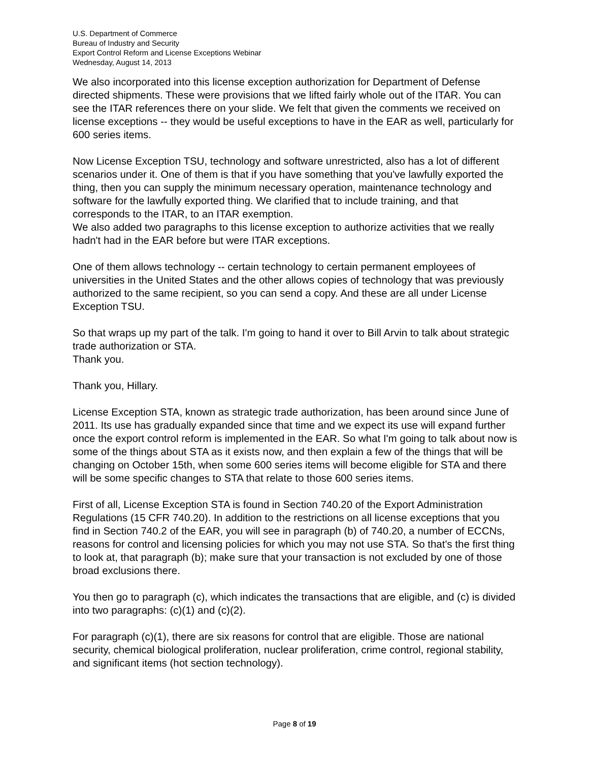U.S. Department of Commerce
Bureau of Industry and Security
Export Control Reform and License Exceptions Webinar
Wednesday, August 14, 2013
We also incorporated into this license exception authorization for Department of Defense directed shipments. These were provisions that we lifted fairly whole out of the ITAR. You can see the ITAR references there on your slide. We felt that given the comments we received on license exceptions -- they would be useful exceptions to have in the EAR as well, particularly for 600 series items.
Now License Exception TSU, technology and software unrestricted, also has a lot of different scenarios under it. One of them is that if you have something that you've lawfully exported the thing, then you can supply the minimum necessary operation, maintenance technology and software for the lawfully exported thing. We clarified that to include training, and that corresponds to the ITAR, to an ITAR exemption.
We also added two paragraphs to this license exception to authorize activities that we really hadn't had in the EAR before but were ITAR exceptions.
One of them allows technology -- certain technology to certain permanent employees of universities in the United States and the other allows copies of technology that was previously authorized to the same recipient, so you can send a copy. And these are all under License Exception TSU.
So that wraps up my part of the talk. I'm going to hand it over to Bill Arvin to talk about strategic trade authorization or STA.
Thank you.
Thank you, Hillary.
License Exception STA, known as strategic trade authorization, has been around since June of 2011. Its use has gradually expanded since that time and we expect its use will expand further once the export control reform is implemented in the EAR. So what I'm going to talk about now is some of the things about STA as it exists now, and then explain a few of the things that will be changing on October 15th, when some 600 series items will become eligible for STA and there will be some specific changes to STA that relate to those 600 series items.
First of all, License Exception STA is found in Section 740.20 of the Export Administration Regulations (15 CFR 740.20). In addition to the restrictions on all license exceptions that you find in Section 740.2 of the EAR, you will see in paragraph (b) of 740.20, a number of ECCNs, reasons for control and licensing policies for which you may not use STA. So that's the first thing to look at, that paragraph (b); make sure that your transaction is not excluded by one of those broad exclusions there.
You then go to paragraph (c), which indicates the transactions that are eligible, and (c) is divided into two paragraphs: (c)(1) and (c)(2).
For paragraph (c)(1), there are six reasons for control that are eligible. Those are national security, chemical biological proliferation, nuclear proliferation, crime control, regional stability, and significant items (hot section technology).
Page 8 of 19